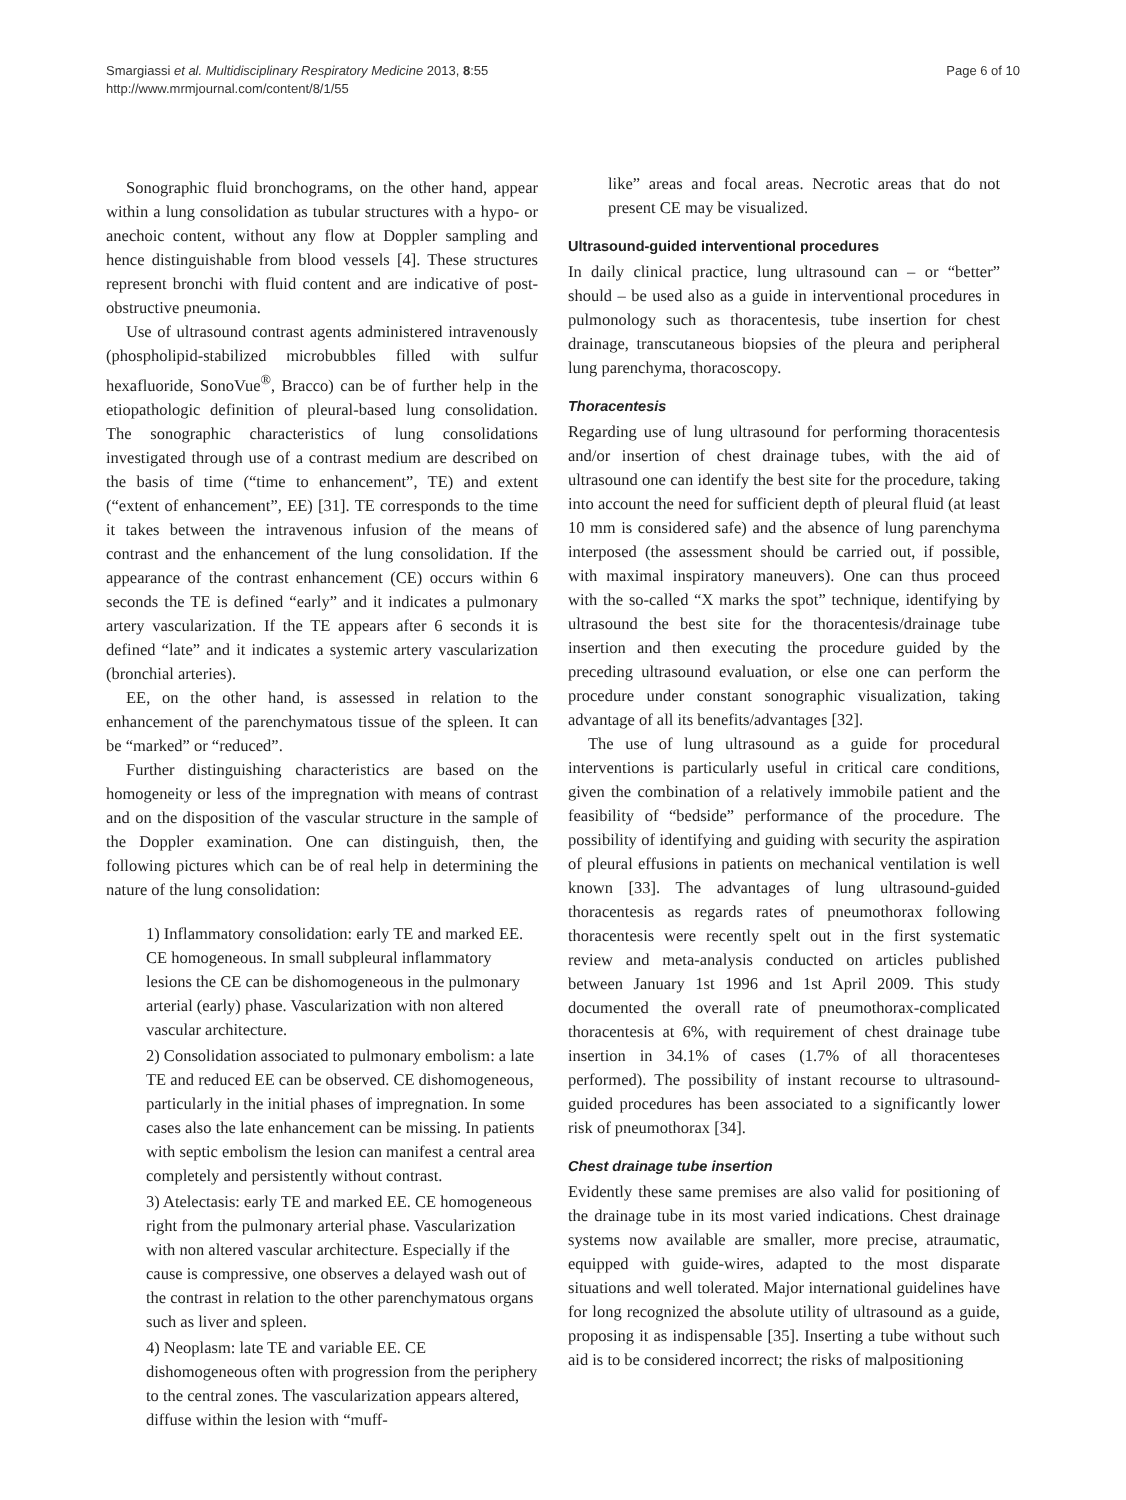Smargiassi et al. Multidisciplinary Respiratory Medicine 2013, 8:55
http://www.mrmjournal.com/content/8/1/55
Page 6 of 10
Sonographic fluid bronchograms, on the other hand, appear within a lung consolidation as tubular structures with a hypo- or anechoic content, without any flow at Doppler sampling and hence distinguishable from blood vessels [4]. These structures represent bronchi with fluid content and are indicative of post-obstructive pneumonia.
Use of ultrasound contrast agents administered intravenously (phospholipid-stabilized microbubbles filled with sulfur hexafluoride, SonoVue<sup>®</sup>, Bracco) can be of further help in the etiopathologic definition of pleural-based lung consolidation. The sonographic characteristics of lung consolidations investigated through use of a contrast medium are described on the basis of time (“time to enhancement”, TE) and extent (“extent of enhancement”, EE) [31]. TE corresponds to the time it takes between the intravenous infusion of the means of contrast and the enhancement of the lung consolidation. If the appearance of the contrast enhancement (CE) occurs within 6 seconds the TE is defined “early” and it indicates a pulmonary artery vascularization. If the TE appears after 6 seconds it is defined “late” and it indicates a systemic artery vascularization (bronchial arteries).
EE, on the other hand, is assessed in relation to the enhancement of the parenchymatous tissue of the spleen. It can be “marked” or “reduced”.
Further distinguishing characteristics are based on the homogeneity or less of the impregnation with means of contrast and on the disposition of the vascular structure in the sample of the Doppler examination. One can distinguish, then, the following pictures which can be of real help in determining the nature of the lung consolidation:
1) Inflammatory consolidation: early TE and marked EE. CE homogeneous. In small subpleural inflammatory lesions the CE can be dishomogeneous in the pulmonary arterial (early) phase. Vascularization with non altered vascular architecture.
2) Consolidation associated to pulmonary embolism: a late TE and reduced EE can be observed. CE dishomogeneous, particularly in the initial phases of impregnation. In some cases also the late enhancement can be missing. In patients with septic embolism the lesion can manifest a central area completely and persistently without contrast.
3) Atelectasis: early TE and marked EE. CE homogeneous right from the pulmonary arterial phase. Vascularization with non altered vascular architecture. Especially if the cause is compressive, one observes a delayed wash out of the contrast in relation to the other parenchymatous organs such as liver and spleen.
4) Neoplasm: late TE and variable EE. CE dishomogeneous often with progression from the periphery to the central zones. The vascularization appears altered, diffuse within the lesion with “muff-
like” areas and focal areas. Necrotic areas that do not present CE may be visualized.
Ultrasound-guided interventional procedures
In daily clinical practice, lung ultrasound can – or “better” should – be used also as a guide in interventional procedures in pulmonology such as thoracentesis, tube insertion for chest drainage, transcutaneous biopsies of the pleura and peripheral lung parenchyma, thoracoscopy.
Thoracentesis
Regarding use of lung ultrasound for performing thoracentesis and/or insertion of chest drainage tubes, with the aid of ultrasound one can identify the best site for the procedure, taking into account the need for sufficient depth of pleural fluid (at least 10 mm is considered safe) and the absence of lung parenchyma interposed (the assessment should be carried out, if possible, with maximal inspiratory maneuvers). One can thus proceed with the so-called “X marks the spot” technique, identifying by ultrasound the best site for the thoracentesis/drainage tube insertion and then executing the procedure guided by the preceding ultrasound evaluation, or else one can perform the procedure under constant sonographic visualization, taking advantage of all its benefits/advantages [32].
The use of lung ultrasound as a guide for procedural interventions is particularly useful in critical care conditions, given the combination of a relatively immobile patient and the feasibility of “bedside” performance of the procedure. The possibility of identifying and guiding with security the aspiration of pleural effusions in patients on mechanical ventilation is well known [33]. The advantages of lung ultrasound-guided thoracentesis as regards rates of pneumothorax following thoracentesis were recently spelt out in the first systematic review and meta-analysis conducted on articles published between January 1st 1996 and 1st April 2009. This study documented the overall rate of pneumothorax-complicated thoracentesis at 6%, with requirement of chest drainage tube insertion in 34.1% of cases (1.7% of all thoracenteses performed). The possibility of instant recourse to ultrasound-guided procedures has been associated to a significantly lower risk of pneumothorax [34].
Chest drainage tube insertion
Evidently these same premises are also valid for positioning of the drainage tube in its most varied indications. Chest drainage systems now available are smaller, more precise, atraumatic, equipped with guide-wires, adapted to the most disparate situations and well tolerated. Major international guidelines have for long recognized the absolute utility of ultrasound as a guide, proposing it as indispensable [35]. Inserting a tube without such aid is to be considered incorrect; the risks of malpositioning